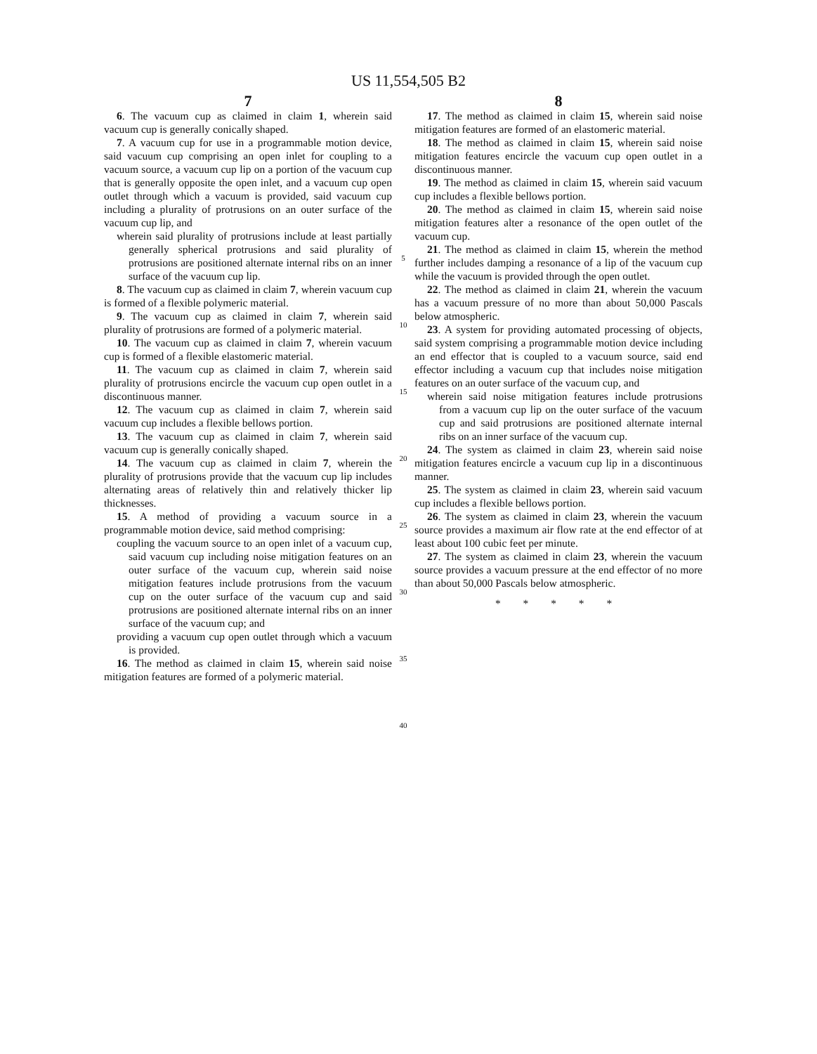US 11,554,505 B2
7
6. The vacuum cup as claimed in claim 1, wherein said vacuum cup is generally conically shaped.
7. A vacuum cup for use in a programmable motion device, said vacuum cup comprising an open inlet for coupling to a vacuum source, a vacuum cup lip on a portion of the vacuum cup that is generally opposite the open inlet, and a vacuum cup open outlet through which a vacuum is provided, said vacuum cup including a plurality of protrusions on an outer surface of the vacuum cup lip, and
wherein said plurality of protrusions include at least partially generally spherical protrusions and said plurality of protrusions are positioned alternate internal ribs on an inner surface of the vacuum cup lip.
8. The vacuum cup as claimed in claim 7, wherein vacuum cup is formed of a flexible polymeric material.
9. The vacuum cup as claimed in claim 7, wherein said plurality of protrusions are formed of a polymeric material.
10. The vacuum cup as claimed in claim 7, wherein vacuum cup is formed of a flexible elastomeric material.
11. The vacuum cup as claimed in claim 7, wherein said plurality of protrusions encircle the vacuum cup open outlet in a discontinuous manner.
12. The vacuum cup as claimed in claim 7, wherein said vacuum cup includes a flexible bellows portion.
13. The vacuum cup as claimed in claim 7, wherein said vacuum cup is generally conically shaped.
14. The vacuum cup as claimed in claim 7, wherein the plurality of protrusions provide that the vacuum cup lip includes alternating areas of relatively thin and relatively thicker lip thicknesses.
15. A method of providing a vacuum source in a programmable motion device, said method comprising:
coupling the vacuum source to an open inlet of a vacuum cup, said vacuum cup including noise mitigation features on an outer surface of the vacuum cup, wherein said noise mitigation features include protrusions from the vacuum cup on the outer surface of the vacuum cup and said protrusions are positioned alternate internal ribs on an inner surface of the vacuum cup; and
providing a vacuum cup open outlet through which a vacuum is provided.
16. The method as claimed in claim 15, wherein said noise mitigation features are formed of a polymeric material.
5
10
15
20
25
30
35
40
8
17. The method as claimed in claim 15, wherein said noise mitigation features are formed of an elastomeric material.
18. The method as claimed in claim 15, wherein said noise mitigation features encircle the vacuum cup open outlet in a discontinuous manner.
19. The method as claimed in claim 15, wherein said vacuum cup includes a flexible bellows portion.
20. The method as claimed in claim 15, wherein said noise mitigation features alter a resonance of the open outlet of the vacuum cup.
21. The method as claimed in claim 15, wherein the method further includes damping a resonance of a lip of the vacuum cup while the vacuum is provided through the open outlet.
22. The method as claimed in claim 21, wherein the vacuum has a vacuum pressure of no more than about 50,000 Pascals below atmospheric.
23. A system for providing automated processing of objects, said system comprising a programmable motion device including an end effector that is coupled to a vacuum source, said end effector including a vacuum cup that includes noise mitigation features on an outer surface of the vacuum cup, and
wherein said noise mitigation features include protrusions from a vacuum cup lip on the outer surface of the vacuum cup and said protrusions are positioned alternate internal ribs on an inner surface of the vacuum cup.
24. The system as claimed in claim 23, wherein said noise mitigation features encircle a vacuum cup lip in a discontinuous manner.
25. The system as claimed in claim 23, wherein said vacuum cup includes a flexible bellows portion.
26. The system as claimed in claim 23, wherein the vacuum source provides a maximum air flow rate at the end effector of at least about 100 cubic feet per minute.
27. The system as claimed in claim 23, wherein the vacuum source provides a vacuum pressure at the end effector of no more than about 50,000 Pascals below atmospheric.
* * * * *